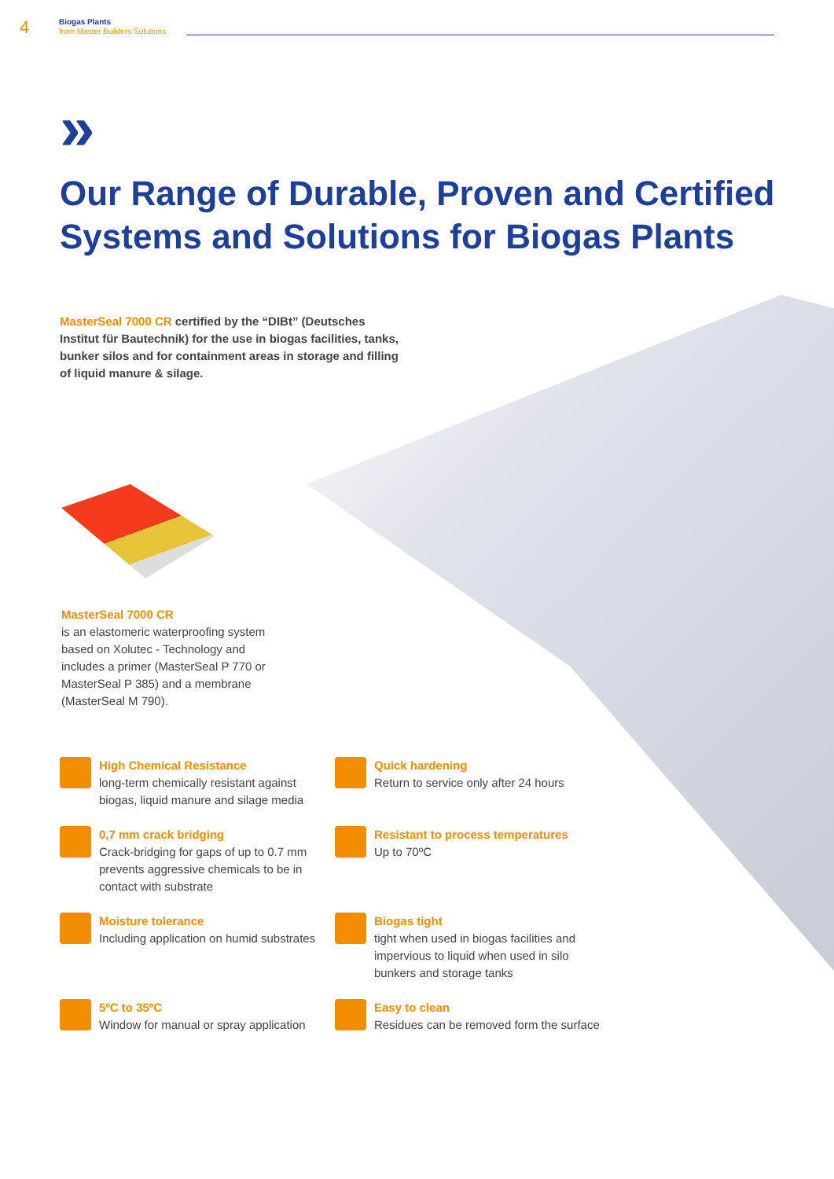4
Biogas Plants
from Master Builders Solutions
»
Our Range of Durable, Proven and Certified Systems and Solutions for Biogas Plants
MasterSeal 7000 CR certified by the “DIBt” (Deutsches Institut für Bautechnik) for the use in biogas facilities, tanks, bunker silos and for containment areas in storage and filling of liquid manure & silage.
MasterSeal 7000 CR
is an elastomeric waterproofing system based on Xolutec - Technology and includes a primer (MasterSeal P 770 or MasterSeal P 385) and a membrane (MasterSeal M 790).
High Chemical Resistance
long-term chemically resistant against biogas, liquid manure and silage media
Quick hardening
Return to service only after 24 hours
0,7 mm crack bridging
Crack-bridging for gaps of up to 0.7 mm prevents aggressive chemicals to be in contact with substrate
Resistant to process temperatures
Up to 70ºC
Moisture tolerance
Including application on humid substrates
Biogas tight
tight when used in biogas facilities and impervious to liquid when used in silo bunkers and storage tanks
5ºC to 35ºC
Window for manual or spray application
Easy to clean
Residues can be removed form the surface